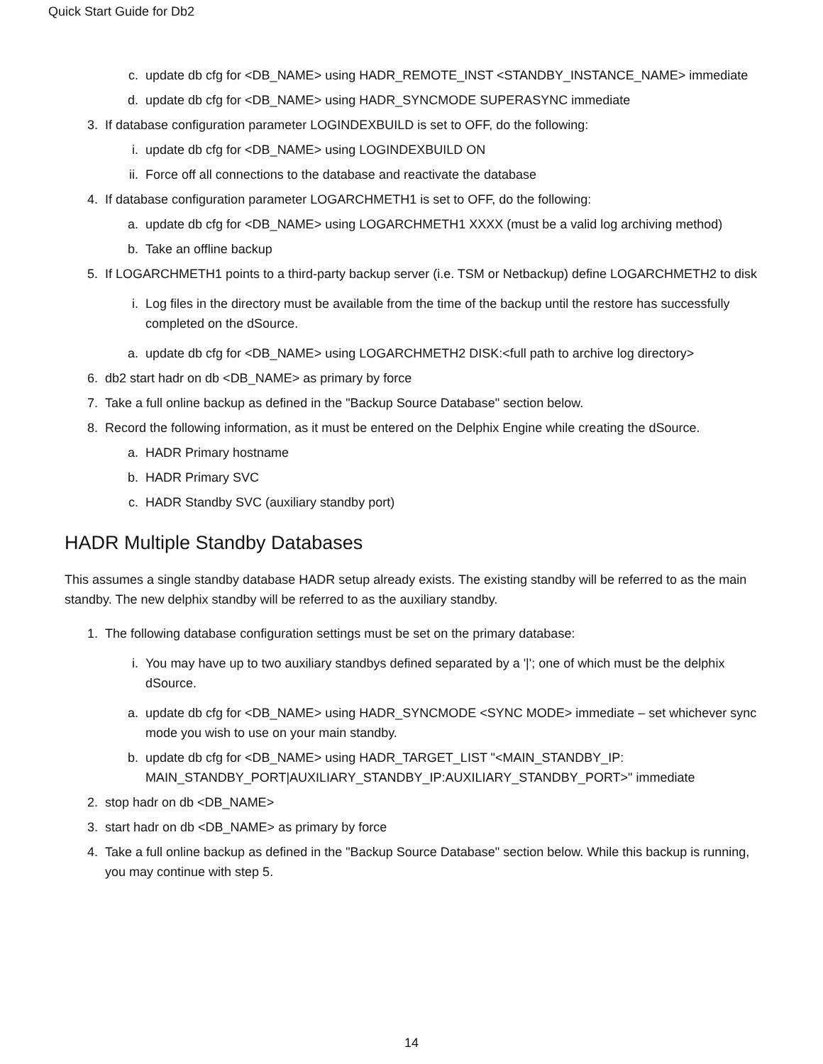Quick Start Guide for Db2
c. update db cfg for <DB_NAME> using HADR_REMOTE_INST <STANDBY_INSTANCE_NAME> immediate
d. update db cfg for <DB_NAME> using HADR_SYNCMODE SUPERASYNC immediate
3. If database configuration parameter LOGINDEXBUILD is set to OFF, do the following:
i. update db cfg for <DB_NAME> using LOGINDEXBUILD ON
ii. Force off all connections to the database and reactivate the database
4. If database configuration parameter LOGARCHMETH1 is set to OFF, do the following:
a. update db cfg for <DB_NAME> using LOGARCHMETH1 XXXX (must be a valid log archiving method)
b. Take an offline backup
5. If LOGARCHMETH1 points to a third-party backup server (i.e. TSM or Netbackup) define LOGARCHMETH2 to disk
i. Log files in the directory must be available from the time of the backup until the restore has successfully completed on the dSource.
a. update db cfg for <DB_NAME> using LOGARCHMETH2 DISK:<full path to archive log directory>
6. db2 start hadr on db <DB_NAME> as primary by force
7. Take a full online backup as defined in the "Backup Source Database" section below.
8. Record the following information, as it must be entered on the Delphix Engine while creating the dSource.
a. HADR Primary hostname
b. HADR Primary SVC
c. HADR Standby SVC (auxiliary standby port)
HADR Multiple Standby Databases
This assumes a single standby database HADR setup already exists. The existing standby will be referred to as the main standby. The new delphix standby will be referred to as the auxiliary standby.
1. The following database configuration settings must be set on the primary database:
i. You may have up to two auxiliary standbys defined separated by a '|'; one of which must be the delphix dSource.
a. update db cfg for <DB_NAME> using HADR_SYNCMODE <SYNC MODE> immediate – set whichever sync mode you wish to use on your main standby.
b. update db cfg for <DB_NAME> using HADR_TARGET_LIST "<MAIN_STANDBY_IP: MAIN_STANDBY_PORT|AUXILIARY_STANDBY_IP:AUXILIARY_STANDBY_PORT>" immediate
2. stop hadr on db <DB_NAME>
3. start hadr on db <DB_NAME> as primary by force
4. Take a full online backup as defined in the "Backup Source Database" section below. While this backup is running, you may continue with step 5.
14